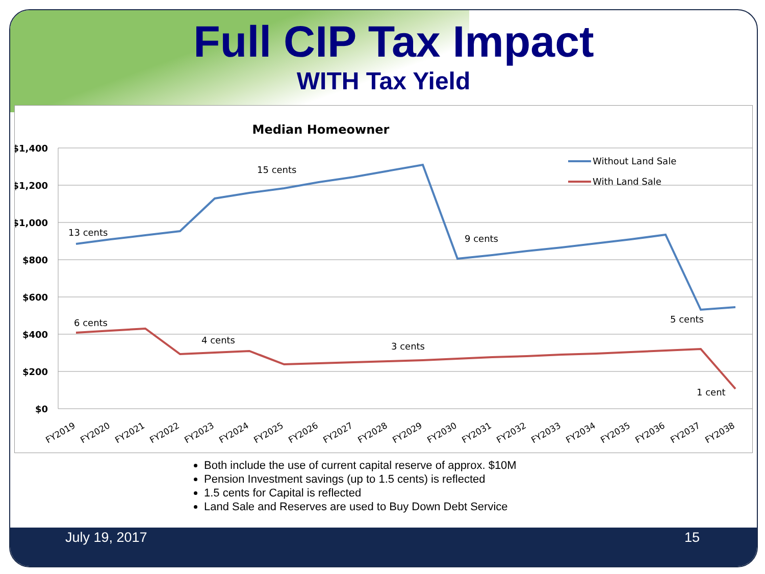Full CIP Tax Impact
WITH Tax Yield
Median Homeowner
$1,400
$1,200
$1,000
$800
$600
$400
$200
$0
13 cents
15 cents
9 cents
5 cents
6 cents
4 cents
3 cents
1 cent
Without Land Sale
With Land Sale
FY2019
FY2020
FY2021
FY2022
FY2023
FY2024
FY2025
FY2026
FY2027
FY2028
FY2029
FY2030
FY2031
FY2032
FY2033
FY2034
FY2035
FY2036
FY2037
FY2038
Both include the use of current capital reserve of approx. $10M
Pension Investment savings (up to 1.5 cents) is reflected
1.5 cents for Capital is reflected
Land Sale and Reserves are used to Buy Down Debt Service
July 19, 2017 15